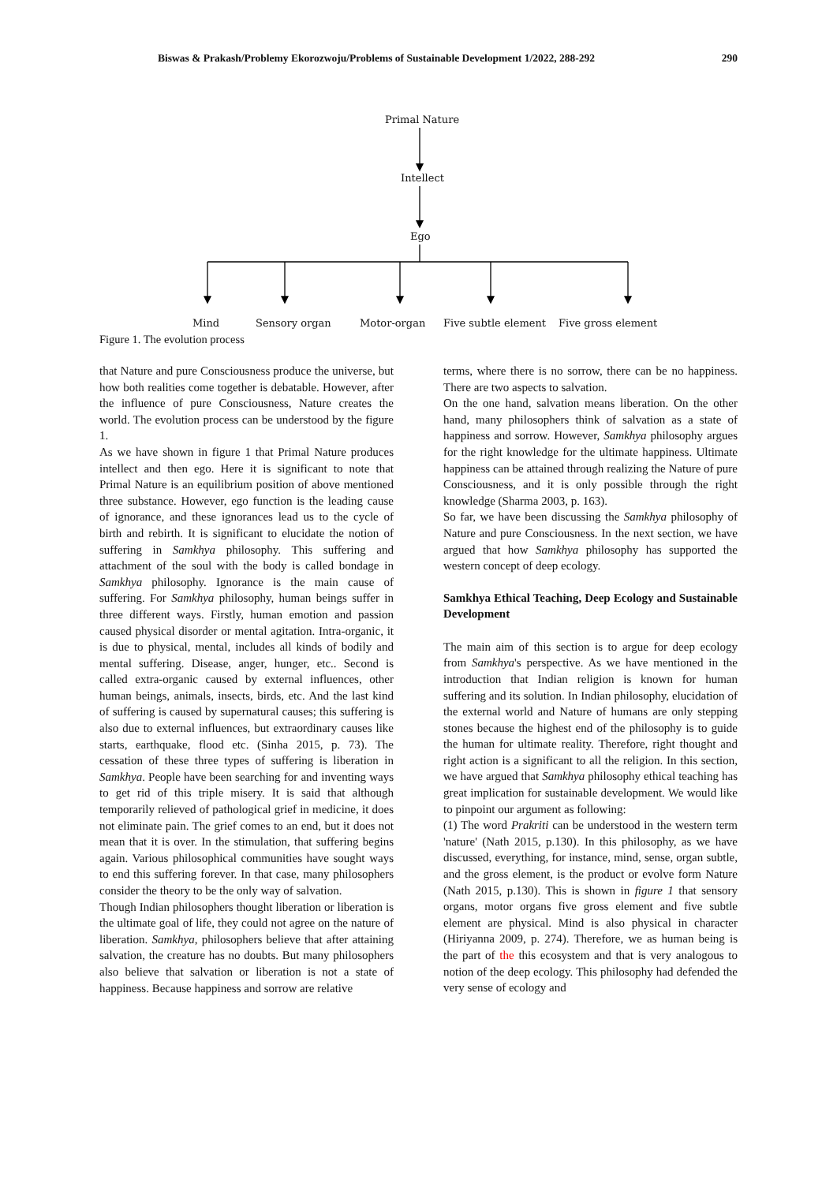Biswas & Prakash/Problemy Ekorozwoju/Problems of Sustainable Development 1/2022, 288-292 290
Primal Nature
Intellect
Ego
Mind Sensory organ Motor-organ Five subtle element Five gross element
Figure 1. The evolution process
that Nature and pure Consciousness produce the universe, but how both realities come together is debatable. However, after the influence of pure Consciousness, Nature creates the world. The evolution process can be understood by the figure 1.
As we have shown in figure 1 that Primal Nature produces intellect and then ego. Here it is significant to note that Primal Nature is an equilibrium position of above mentioned three substance. However, ego function is the leading cause of ignorance, and these ignorances lead us to the cycle of birth and rebirth. It is significant to elucidate the notion of suffering in Samkhya philosophy. This suffering and attachment of the soul with the body is called bondage in Samkhya philosophy. Ignorance is the main cause of suffering. For Samkhya philosophy, human beings suffer in three different ways. Firstly, human emotion and passion caused physical disorder or mental agitation. Intra-organic, it is due to physical, mental, includes all kinds of bodily and mental suffering. Disease, anger, hunger, etc.. Second is called extra-organic caused by external influences, other human beings, animals, insects, birds, etc. And the last kind of suffering is caused by supernatural causes; this suffering is also due to external influences, but extraordinary causes like starts, earthquake, flood etc. (Sinha 2015, p. 73). The cessation of these three types of suffering is liberation in Samkhya. People have been searching for and inventing ways to get rid of this triple misery. It is said that although temporarily relieved of pathological grief in medicine, it does not eliminate pain. The grief comes to an end, but it does not mean that it is over. In the stimulation, that suffering begins again. Various philosophical communities have sought ways to end this suffering forever. In that case, many philosophers consider the theory to be the only way of salvation.
Though Indian philosophers thought liberation or liberation is the ultimate goal of life, they could not agree on the nature of liberation. Samkhya, philosophers believe that after attaining salvation, the creature has no doubts. But many philosophers also believe that salvation or liberation is not a state of happiness. Because happiness and sorrow are relative
terms, where there is no sorrow, there can be no happiness. There are two aspects to salvation.
On the one hand, salvation means liberation. On the other hand, many philosophers think of salvation as a state of happiness and sorrow. However, Samkhya philosophy argues for the right knowledge for the ultimate happiness. Ultimate happiness can be attained through realizing the Nature of pure Consciousness, and it is only possible through the right knowledge (Sharma 2003, p. 163).
So far, we have been discussing the Samkhya philosophy of Nature and pure Consciousness. In the next section, we have argued that how Samkhya philosophy has supported the western concept of deep ecology.
Samkhya Ethical Teaching, Deep Ecology and Sustainable Development
The main aim of this section is to argue for deep ecology from Samkhya's perspective. As we have mentioned in the introduction that Indian religion is known for human suffering and its solution. In Indian philosophy, elucidation of the external world and Nature of humans are only stepping stones because the highest end of the philosophy is to guide the human for ultimate reality. Therefore, right thought and right action is a significant to all the religion. In this section, we have argued that Samkhya philosophy ethical teaching has great implication for sustainable development. We would like to pinpoint our argument as following:
(1) The word Prakriti can be understood in the western term 'nature' (Nath 2015, p.130). In this philosophy, as we have discussed, everything, for instance, mind, sense, organ subtle, and the gross element, is the product or evolve form Nature (Nath 2015, p.130). This is shown in figure 1 that sensory organs, motor organs five gross element and five subtle element are physical. Mind is also physical in character (Hiriyanna 2009, p. 274). Therefore, we as human being is the part of the this ecosystem and that is very analogous to notion of the deep ecology. This philosophy had defended the very sense of ecology and